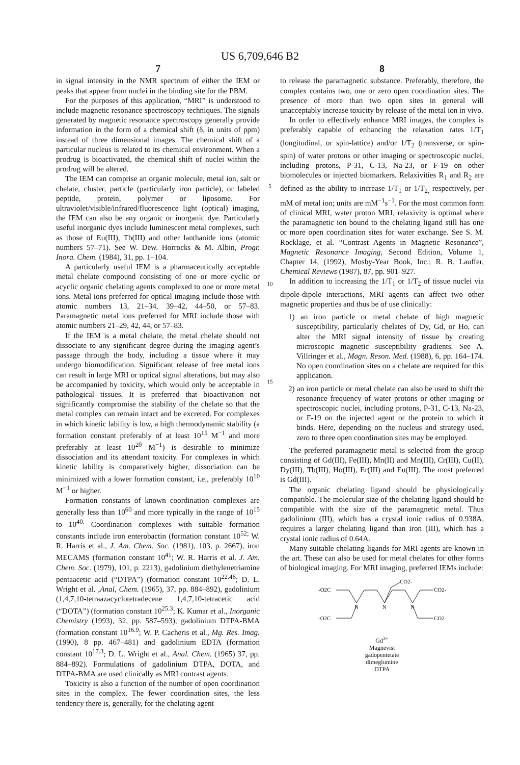US 6,709,646 B2
7
in signal intensity in the NMR spectrum of either the IEM or peaks that appear from nuclei in the binding site for the PBM.
For the purposes of this application, “MRI” is understood to include magnetic resonance spectroscopy techniques. The signals generated by magnetic resonance spectroscopy generally provide information in the form of a chemical shift (δ, in units of ppm) instead of three dimensional images. The chemical shift of a particular nucleus is related to its chemical environment. When a prodrug is bioactivated, the chemical shift of nuclei within the prodrug will be altered.
The IEM can comprise an organic molecule, metal ion, salt or chelate, cluster, particle (particularly iron particle), or labeled peptide, protein, polymer or liposome. For ultraviolet/visible/infrared/fluorescence light (optical) imaging, the IEM can also be any organic or inorganic dye. Particularly useful inorganic dyes include luminescent metal complexes, such as those of Eu(III), Tb(III) and other lanthanide ions (atomic numbers 57–71). See W. Dew. Horrocks & M. Albin, Progr. Inora. Chem. (1984), 31, pp. 1–104.
A particularly useful IEM is a pharmaceutically acceptable metal chelate compound consisting of one or more cyclic or acyclic organic chelating agents complexed to one or more metal ions. Metal ions preferred for optical imaging include those with atomic numbers 13, 21–34, 39–42, 44–50, or 57–83. Paramagnetic metal ions preferred for MRI include those with atomic numbers 21–29, 42, 44, or 57–83.
If the IEM is a metal chelate, the metal chelate should not dissociate to any significant degree during the imaging agent’s passage through the body, including a tissue where it may undergo biomodification. Significant release of free metal ions can result in large MRI or optical signal alterations, but may also be accompanied by toxicity, which would only be acceptable in pathological tissues. It is preferred that bioactivation not significantly compromise the stability of the chelate so that the metal complex can remain intact and be excreted. For complexes in which kinetic lability is low, a high thermodynamic stability (a formation constant preferably of at least 10<sup>15</sup> M<sup>−1</sup> and more preferably at least 10<sup>20</sup> M<sup>−1</sup>) is desirable to minimize dissociation and its attendant toxicity. For complexes in which kinetic lability is comparatively higher, dissociation can be minimized with a lower formation constant, i.e., preferably 10<sup>10</sup> M<sup>−1</sup> or higher.
Formation constants of known coordination complexes are generally less than 10<sup>60</sup> and more typically in the range of 10<sup>15</sup> to 10<sup>40.</sup> Coordination complexes with suitable formation constants include iron enterobactin (formation constant 10<sup>52;</sup> W. R. Harris et al., J. Am. Chem. Soc. (1981), 103, p. 2667), iron MECAMS (formation constant 10<sup>41</sup>; W. R. Harris et al. J. Am. Chem. Soc. (1979), 101, p. 2213), gadolinium diethylenetriamine pentaacetic acid (“DTPA”) (formation constant 10<sup>22.46</sup>; D. L. Wright et al. ,Anal, Chem. (1965), 37, pp. 884–892), gadolinium (1,4,7,10-tetraazacyclotetradecene 1,4,7,10-tetracetic acid (“DOTA”) (formation constant 10<sup>25.3</sup>; K. Kumar et al., Inorganic Chemistry (1993), 32, pp. 587–593), gadolinium DTPA-BMA (formation constant 10<sup>16.9</sup>; W. P. Cacheris et al., Mg. Res. Imag. (1990), 8 pp. 467–481) and gadolinium EDTA (formation constant 10<sup>17.3</sup>; D. L. Wright et al., Anal. Chem. (1965) 37, pp. 884–892). Formulations of gadolinium DTPA, DOTA, and DTPA-BMA are used clinically as MRI contrast agents.
Toxicity is also a function of the number of open coordination sites in the complex. The fewer coordination sites, the less tendency there is, generally, for the chelating agent
5
10
15
8
to release the paramagnetic substance. Preferably, therefore, the complex contains two, one or zero open coordination sites. The presence of more than two open sites in general will unacceptably increase toxicity by release of the metal ion in vivo.
In order to effectively enhance MRI images, the complex is preferably capable of enhancing the relaxation rates 1/T<sub>1</sub> (longitudinal, or spin-lattice) and/or 1/T<sub>2</sub> (transverse, or spin-spin) of water protons or other imaging or spectroscopic nuclei, including protons, P-31, C-13, Na-23, or F-19 on other biomolecules or injected biomarkers. Relaxivities R<sub>1</sub> and R<sub>2</sub> are defined as the ability to increase 1/T<sub>1</sub> or 1/T<sub>2,</sub> respectively, per mM of metal ion; units are mM<sup>−1</sup>s<sup>−1</sup>. For the most common form of clinical MRI, water proton MRI, relaxivity is optimal where the paramagnetic ion bound to the chelating ligand still has one or more open coordination sites for water exchange. See S. M. Rocklage, et al. “Contrast Agents in Magnetic Resonance”, Magnetic Resonance Imaging, Second Edition, Volume 1, Chapter 14, (1992), Mosby-Year Book, Inc.; R. B. Lauffer, Chemical Reviews (1987), 87, pp. 901–927.
In addition to increasing the 1/T<sub>1</sub> or 1/T<sub>2</sub> of tissue nuclei via dipole-dipole interactions, MRI agents can affect two other magnetic properties and thus be of use clinically:
1) an iron particle or metal chelate of high magnetic susceptibility, particularly chelates of Dy, Gd, or Ho, can alter the MRI signal intensity of tissue by creating microscopic magnetic susceptibility gradients. See A. Villringer et al., Magn. Reson. Med. (1988), 6, pp. 164–174. No open coordination sites on a chelate are required for this application.
2) an iron particle or metal chelate can also be used to shift the resonance frequency of water protons or other imaging or spectroscopic nuclei, including protons, P-31, C-13, Na-23, or F-19 on the injected agent or the protein to which it binds. Here, depending on the nucleus and strategy used, zero to three open coordination sites may be employed.
The preferred paramagnetic metal is selected from the group consisting of Gd(III), Fe(III), Mn(II) and Mn(III), Cr(III), Cu(II), Dy(III), Tb(III), Ho(III), Er(III) and Eu(III). The most preferred is Gd(III).
The organic chelating ligand should be physiologically compatible. The molecular size of the chelating ligand should be compatible with the size of the paramagnetic metal. Thus gadolinium (III), which has a crystal ionic radius of 0.938A, requires a larger chelating ligand than iron (III), which has a crystal ionic radius of 0.64A.
Many suitable chelating ligands for MRI agents are known in the art. These can also be used for metal chelates for other forms of biological imaging. For MRI imaging, preferred IEMs include:
-O2C
N
N
N
CO2-
CO2-
-O2C
CO2-
Gd<sup>3+</sup>
Magnevist
gadopentetate
dimeglumine
DTPA